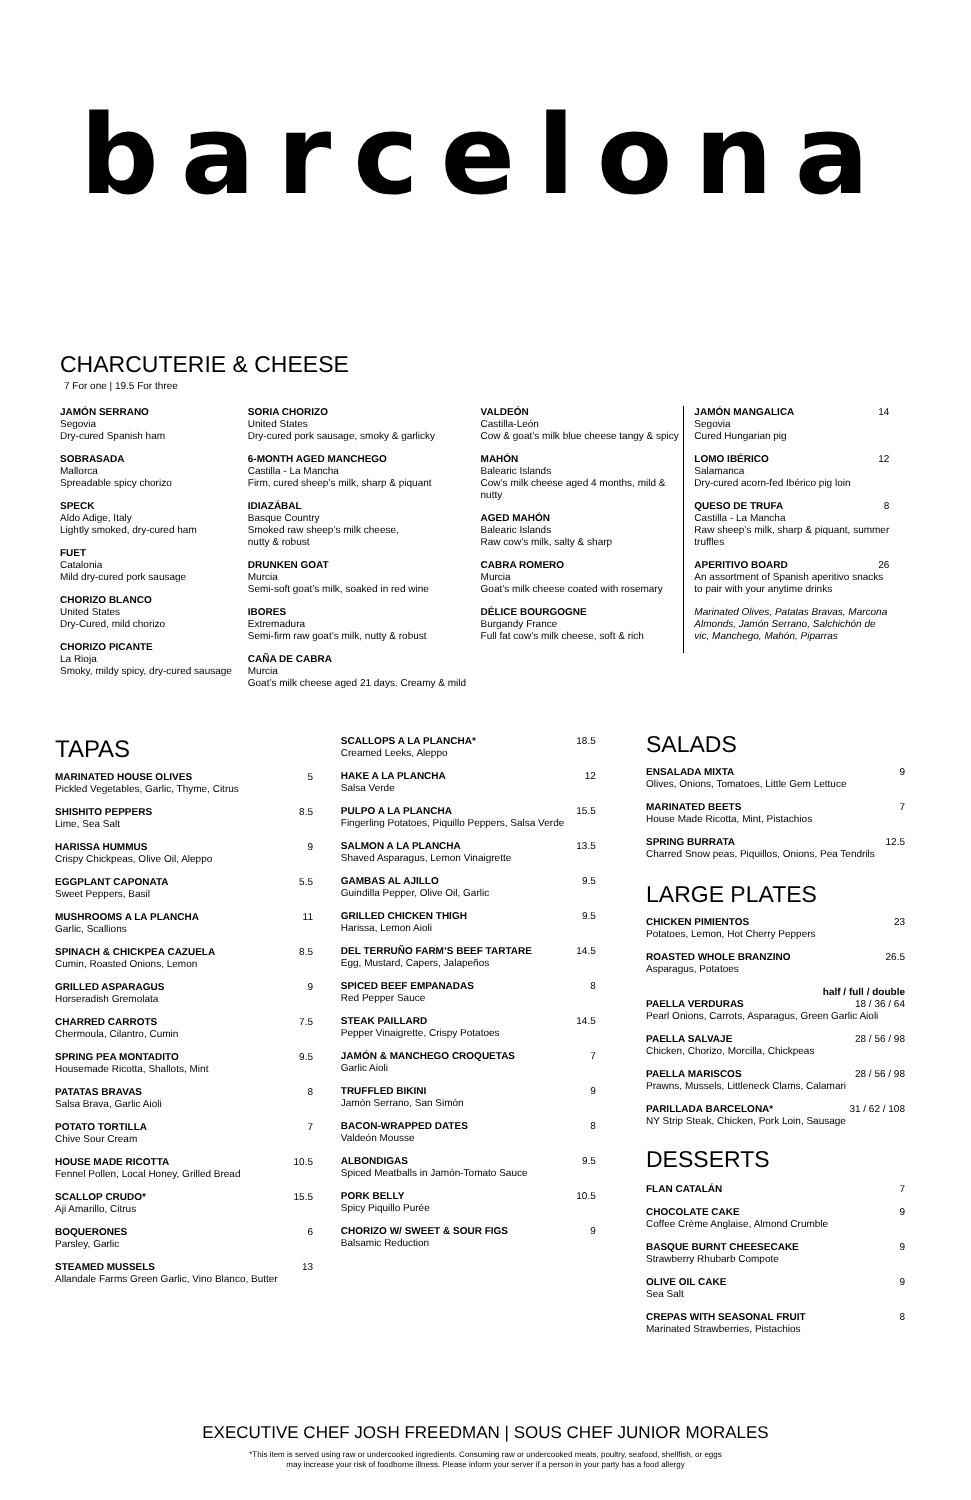barcelona
CHARCUTERIE & CHEESE
7 For one | 19.5 For three
JAMÓN SERRANO
Segovia
Dry-cured Spanish ham
SOBRASADA
Mallorca
Spreadable spicy chorizo
SPECK
Aldo Adige, Italy
Lightly smoked, dry-cured ham
FUET
Catalonia
Mild dry-cured pork sausage
CHORIZO BLANCO
United States
Dry-Cured, mild chorizo
CHORIZO PICANTE
La Rioja
Smoky, mildy spicy, dry-cured sausage
SORIA CHORIZO
United States
Dry-cured pork sausage, smoky & garlicky
6-MONTH AGED MANCHEGO
Castilla - La Mancha
Firm, cured sheep’s milk, sharp & piquant
IDIAZÁBAL
Basque Country
Smoked raw sheep’s milk cheese,
nutty & robust
DRUNKEN GOAT
Murcia
Semi-soft goat’s milk, soaked in red wine
IBORES
Extremadura
Semi-firm raw goat’s milk, nutty & robust
CAÑA DE CABRA
Murcia
Goat’s milk cheese aged 21 days. Creamy & mild
VALDEÓN
Castilla-León
Cow & goat’s milk blue cheese tangy & spicy
MAHÓN
Balearic Islands
Cow’s milk cheese aged 4 months, mild & nutty
AGED MAHÓN
Balearic Islands
Raw cow’s milk, salty & sharp
CABRA ROMERO
Murcia
Goat’s milk cheese coated with rosemary
DÉLICE BOURGOGNE
Burgandy France
Full fat cow’s milk cheese, soft & rich
JAMÓN MANGALICA 14
Segovia
Cured Hungarian pig
LOMO IBÉRICO 12
Salamanca
Dry-cured acorn-fed Ibérico pig loin
QUESO DE TRUFA 8
Castilla - La Mancha
Raw sheep’s milk, sharp & piquant, summer truffles
APERITIVO BOARD 26
An assortment of Spanish aperitivo snacks to pair with your anytime drinks
Marinated Olives, Patatas Bravas, Marcona Almonds, Jamón Serrano, Salchichón de vic, Manchego, Mahón, Piparras
TAPAS
MARINATED HOUSE OLIVES 5
Pickled Vegetables, Garlic, Thyme, Citrus
SHISHITO PEPPERS 8.5
Lime, Sea Salt
HARISSA HUMMUS 9
Crispy Chickpeas, Olive Oil, Aleppo
EGGPLANT CAPONATA 5.5
Sweet Peppers, Basil
MUSHROOMS A LA PLANCHA 11
Garlic, Scallions
SPINACH & CHICKPEA CAZUELA 8.5
Cumin, Roasted Onions, Lemon
GRILLED ASPARAGUS 9
Horseradish Gremolata
CHARRED CARROTS 7.5
Chermoula, Cilantro, Cumin
SPRING PEA MONTADITO 9.5
Housemade Ricotta, Shallots, Mint
PATATAS BRAVAS 8
Salsa Brava, Garlic Aioli
POTATO TORTILLA 7
Chive Sour Cream
HOUSE MADE RICOTTA 10.5
Fennel Pollen, Local Honey, Grilled Bread
SCALLOP CRUDO* 15.5
Aji Amarillo, Citrus
BOQUERONES 6
Parsley, Garlic
STEAMED MUSSELS 13
Allandale Farms Green Garlic, Vino Blanco, Butter
SCALLOPS A LA PLANCHA* 18.5
Creamed Leeks, Aleppo
HAKE A LA PLANCHA 12
Salsa Verde
PULPO A LA PLANCHA 15.5
Fingerling Potatoes, Piquillo Peppers, Salsa Verde
SALMON A LA PLANCHA 13.5
Shaved Asparagus, Lemon Vinaigrette
GAMBAS AL AJILLO 9.5
Guindilla Pepper, Olive Oil, Garlic
GRILLED CHICKEN THIGH 9.5
Harissa, Lemon Aioli
DEL TERRUÑO FARM’S BEEF TARTARE 14.5
Egg, Mustard, Capers, Jalapeños
SPICED BEEF EMPANADAS 8
Red Pepper Sauce
STEAK PAILLARD 14.5
Pepper Vinaigrette, Crispy Potatoes
JAMÓN & MANCHEGO CROQUETAS 7
Garlic Aioli
TRUFFLED BIKINI 9
Jamón Serrano, San Simón
BACON-WRAPPED DATES 8
Valdeón Mousse
ALBONDIGAS 9.5
Spiced Meatballs in Jamón-Tomato Sauce
PORK BELLY 10.5
Spicy Piquillo Purée
CHORIZO W/ SWEET & SOUR FIGS 9
Balsamic Reduction
SALADS
ENSALADA MIXTA 9
Olives, Onions, Tomatoes, Little Gem Lettuce
MARINATED BEETS 7
House Made Ricotta, Mint, Pistachios
SPRING BURRATA 12.5
Charred Snow peas, Piquillos, Onions, Pea Tendrils
LARGE PLATES
CHICKEN PIMIENTOS 23
Potatoes, Lemon, Hot Cherry Peppers
ROASTED WHOLE BRANZINO 26.5
Asparagus, Potatoes
half / full / double
PAELLA VERDURAS 18 / 36 / 64
Pearl Onions, Carrots, Asparagus, Green Garlic Aioli
PAELLA SALVAJE 28 / 56 / 98
Chicken, Chorizo, Morcilla, Chickpeas
PAELLA MARISCOS 28 / 56 / 98
Prawns, Mussels, Littleneck Clams, Calamari
PARILLADA BARCELONA* 31 / 62 / 108
NY Strip Steak, Chicken, Pork Loin, Sausage
DESSERTS
FLAN CATALÁN 7
CHOCOLATE CAKE 9
Coffee Crème Anglaise, Almond Crumble
BASQUE BURNT CHEESECAKE 9
Strawberry Rhubarb Compote
OLIVE OIL CAKE 9
Sea Salt
CREPAS WITH SEASONAL FRUIT 8
Marinated Strawberries, Pistachios
EXECUTIVE CHEF JOSH FREEDMAN | SOUS CHEF JUNIOR MORALES
*This item is served using raw or undercooked ingredients. Consuming raw or undercooked meats, poultry, seafood, shellfish, or eggs
may increase your risk of foodborne illness. Please inform your server if a person in your party has a food allergy